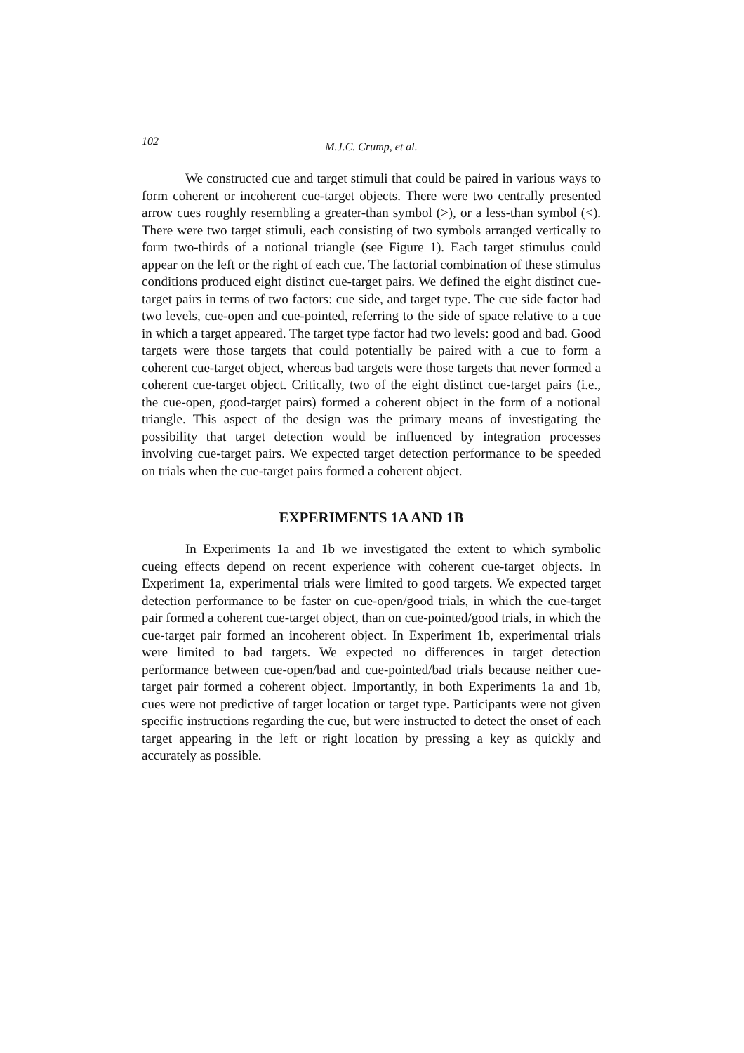102 M.J.C. Crump, et al.
We constructed cue and target stimuli that could be paired in various ways to form coherent or incoherent cue-target objects. There were two centrally presented arrow cues roughly resembling a greater-than symbol (>), or a less-than symbol (<). There were two target stimuli, each consisting of two symbols arranged vertically to form two-thirds of a notional triangle (see Figure 1). Each target stimulus could appear on the left or the right of each cue. The factorial combination of these stimulus conditions produced eight distinct cue-target pairs. We defined the eight distinct cue-target pairs in terms of two factors: cue side, and target type. The cue side factor had two levels, cue-open and cue-pointed, referring to the side of space relative to a cue in which a target appeared. The target type factor had two levels: good and bad. Good targets were those targets that could potentially be paired with a cue to form a coherent cue-target object, whereas bad targets were those targets that never formed a coherent cue-target object. Critically, two of the eight distinct cue-target pairs (i.e., the cue-open, good-target pairs) formed a coherent object in the form of a notional triangle. This aspect of the design was the primary means of investigating the possibility that target detection would be influenced by integration processes involving cue-target pairs. We expected target detection performance to be speeded on trials when the cue-target pairs formed a coherent object.
EXPERIMENTS 1A AND 1B
In Experiments 1a and 1b we investigated the extent to which symbolic cueing effects depend on recent experience with coherent cue-target objects. In Experiment 1a, experimental trials were limited to good targets. We expected target detection performance to be faster on cue-open/good trials, in which the cue-target pair formed a coherent cue-target object, than on cue-pointed/good trials, in which the cue-target pair formed an incoherent object. In Experiment 1b, experimental trials were limited to bad targets. We expected no differences in target detection performance between cue-open/bad and cue-pointed/bad trials because neither cue-target pair formed a coherent object. Importantly, in both Experiments 1a and 1b, cues were not predictive of target location or target type. Participants were not given specific instructions regarding the cue, but were instructed to detect the onset of each target appearing in the left or right location by pressing a key as quickly and accurately as possible.